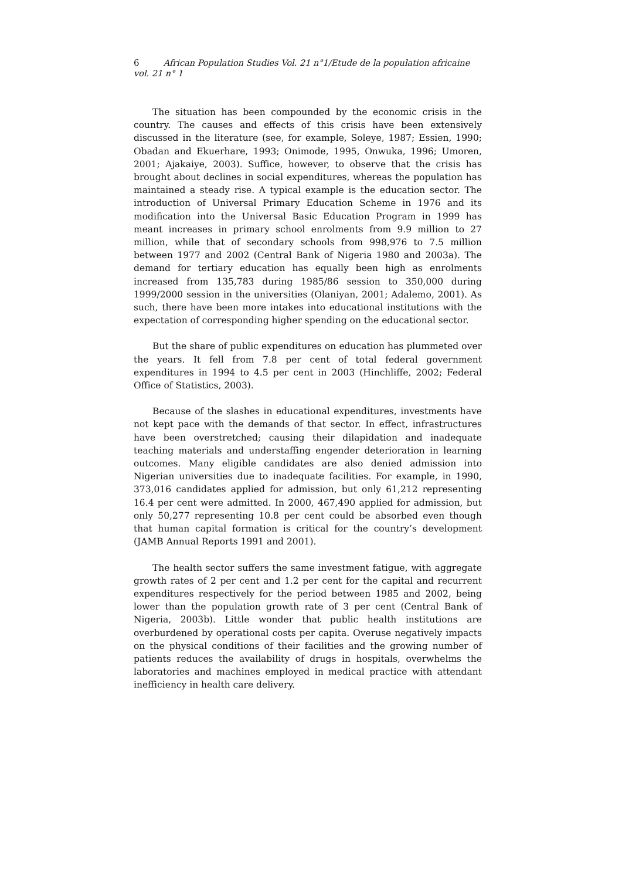6 African Population Studies Vol. 21 n°1/Etude de la population africaine vol. 21 n° 1
The situation has been compounded by the economic crisis in the country. The causes and effects of this crisis have been extensively discussed in the literature (see, for example, Soleye, 1987; Essien, 1990; Obadan and Ekuerhare, 1993; Onimode, 1995, Onwuka, 1996; Umoren, 2001; Ajakaiye, 2003). Suffice, however, to observe that the crisis has brought about declines in social expenditures, whereas the population has maintained a steady rise. A typical example is the education sector. The introduction of Universal Primary Education Scheme in 1976 and its modification into the Universal Basic Education Program in 1999 has meant increases in primary school enrolments from 9.9 million to 27 million, while that of secondary schools from 998,976 to 7.5 million between 1977 and 2002 (Central Bank of Nigeria 1980 and 2003a). The demand for tertiary education has equally been high as enrolments increased from 135,783 during 1985/86 session to 350,000 during 1999/2000 session in the universities (Olaniyan, 2001; Adalemo, 2001). As such, there have been more intakes into educational institutions with the expectation of corresponding higher spending on the educational sector.
But the share of public expenditures on education has plummeted over the years. It fell from 7.8 per cent of total federal government expenditures in 1994 to 4.5 per cent in 2003 (Hinchliffe, 2002; Federal Office of Statistics, 2003).
Because of the slashes in educational expenditures, investments have not kept pace with the demands of that sector. In effect, infrastructures have been overstretched; causing their dilapidation and inadequate teaching materials and understaffing engender deterioration in learning outcomes. Many eligible candidates are also denied admission into Nigerian universities due to inadequate facilities. For example, in 1990, 373,016 candidates applied for admission, but only 61,212 representing 16.4 per cent were admitted. In 2000, 467,490 applied for admission, but only 50,277 representing 10.8 per cent could be absorbed even though that human capital formation is critical for the country’s development (JAMB Annual Reports 1991 and 2001).
The health sector suffers the same investment fatigue, with aggregate growth rates of 2 per cent and 1.2 per cent for the capital and recurrent expenditures respectively for the period between 1985 and 2002, being lower than the population growth rate of 3 per cent (Central Bank of Nigeria, 2003b). Little wonder that public health institutions are overburdened by operational costs per capita. Overuse negatively impacts on the physical conditions of their facilities and the growing number of patients reduces the availability of drugs in hospitals, overwhelms the laboratories and machines employed in medical practice with attendant inefficiency in health care delivery.